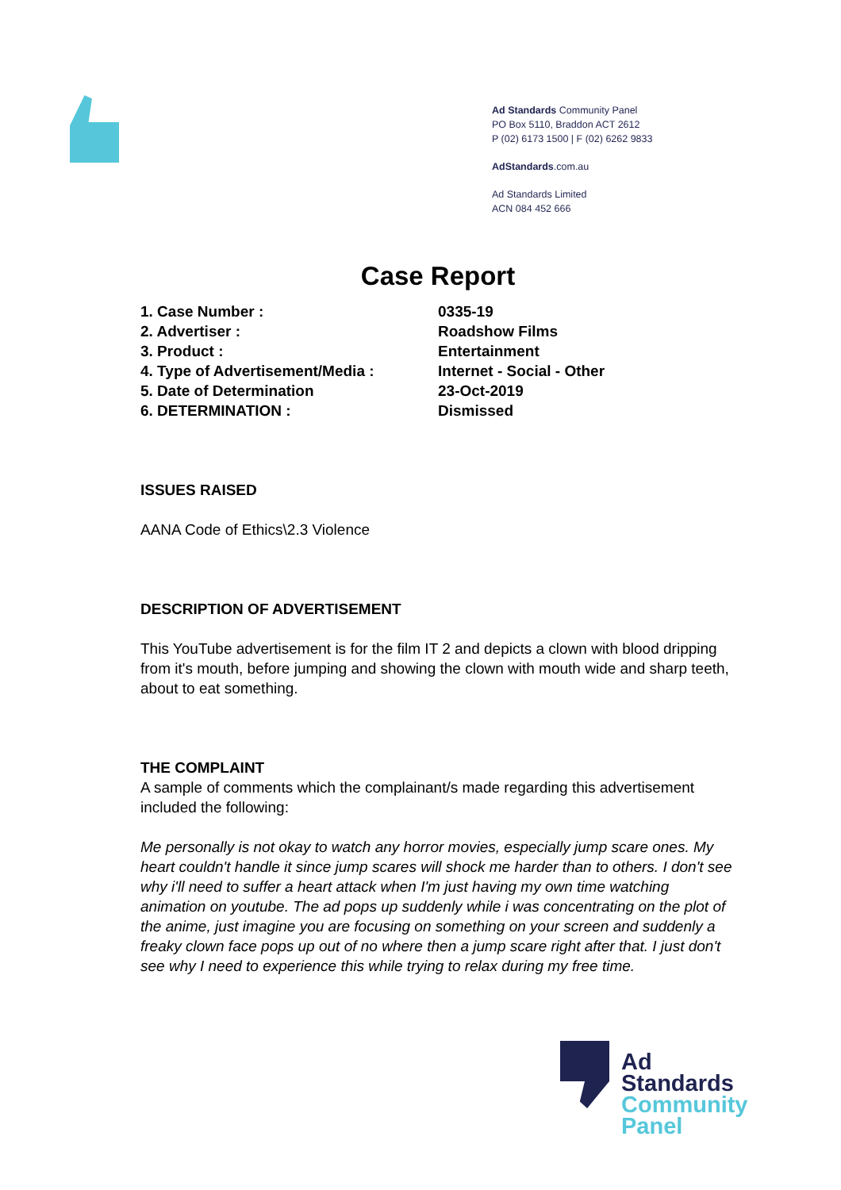Ad Standards Community Panel
PO Box 5110, Braddon ACT 2612
P (02) 6173 1500 | F (02) 6262 9833
AdStandards.com.au
Ad Standards Limited
ACN 084 452 666
Case Report
| 1. Case Number : | 0335-19 |
| 2. Advertiser : | Roadshow Films |
| 3. Product : | Entertainment |
| 4. Type of Advertisement/Media : | Internet - Social - Other |
| 5. Date of Determination | 23-Oct-2019 |
| 6. DETERMINATION : | Dismissed |
ISSUES RAISED
AANA Code of Ethics\2.3 Violence
DESCRIPTION OF ADVERTISEMENT
This YouTube advertisement is for the film IT 2 and depicts a clown with blood dripping from it's mouth, before jumping and showing the clown with mouth wide and sharp teeth, about to eat something.
THE COMPLAINT
A sample of comments which the complainant/s made regarding this advertisement included the following:
Me personally is not okay to watch any horror movies, especially jump scare ones. My heart couldn't handle it since jump scares will shock me harder than to others. I don't see why i'll need to suffer a heart attack when I'm just having my own time watching animation on youtube. The ad pops up suddenly while i was concentrating on the plot of the anime, just imagine you are focusing on something on your screen and suddenly a freaky clown face pops up out of no where then a jump scare right after that. I just don't see why I need to experience this while trying to relax during my free time.
Ad
Standards
Community
Panel